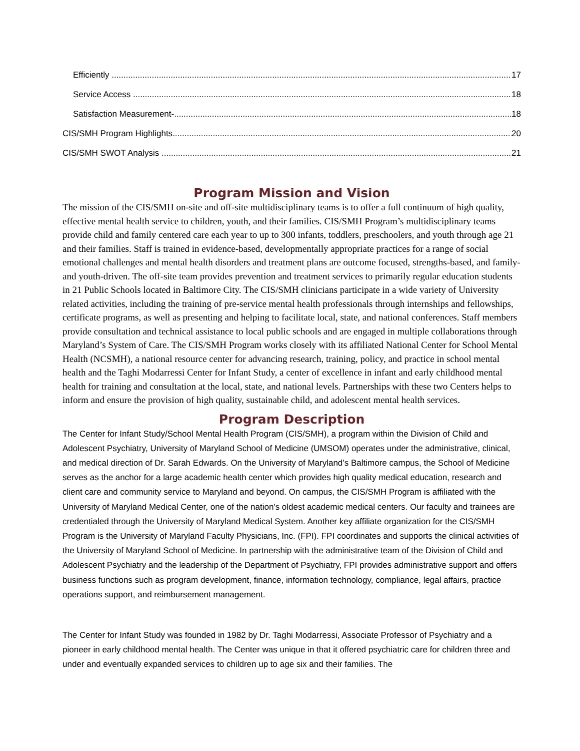Efficiently 17
Service Access 18
Satisfaction Measurement- 18
CIS/SMH Program Highlights 20
CIS/SMH SWOT Analysis 21
Program Mission and Vision
The mission of the CIS/SMH on-site and off-site multidisciplinary teams is to offer a full continuum of high quality, effective mental health service to children, youth, and their families. CIS/SMH Program’s multidisciplinary teams provide child and family centered care each year to up to 300 infants, toddlers, preschoolers, and youth through age 21 and their families. Staff is trained in evidence-based, developmentally appropriate practices for a range of social emotional challenges and mental health disorders and treatment plans are outcome focused, strengths-based, and family- and youth-driven. The off-site team provides prevention and treatment services to primarily regular education students in 21 Public Schools located in Baltimore City. The CIS/SMH clinicians participate in a wide variety of University related activities, including the training of pre-service mental health professionals through internships and fellowships, certificate programs, as well as presenting and helping to facilitate local, state, and national conferences. Staff members provide consultation and technical assistance to local public schools and are engaged in multiple collaborations through Maryland’s System of Care. The CIS/SMH Program works closely with its affiliated National Center for School Mental Health (NCSMH), a national resource center for advancing research, training, policy, and practice in school mental health and the Taghi Modarressi Center for Infant Study, a center of excellence in infant and early childhood mental health for training and consultation at the local, state, and national levels. Partnerships with these two Centers helps to inform and ensure the provision of high quality, sustainable child, and adolescent mental health services.
Program Description
The Center for Infant Study/School Mental Health Program (CIS/SMH), a program within the Division of Child and Adolescent Psychiatry, University of Maryland School of Medicine (UMSOM) operates under the administrative, clinical, and medical direction of Dr. Sarah Edwards. On the University of Maryland’s Baltimore campus, the School of Medicine serves as the anchor for a large academic health center which provides high quality medical education, research and client care and community service to Maryland and beyond. On campus, the CIS/SMH Program is affiliated with the University of Maryland Medical Center, one of the nation's oldest academic medical centers. Our faculty and trainees are credentialed through the University of Maryland Medical System. Another key affiliate organization for the CIS/SMH Program is the University of Maryland Faculty Physicians, Inc. (FPI). FPI coordinates and supports the clinical activities of the University of Maryland School of Medicine. In partnership with the administrative team of the Division of Child and Adolescent Psychiatry and the leadership of the Department of Psychiatry, FPI provides administrative support and offers business functions such as program development, finance, information technology, compliance, legal affairs, practice operations support, and reimbursement management.
The Center for Infant Study was founded in 1982 by Dr. Taghi Modarressi, Associate Professor of Psychiatry and a pioneer in early childhood mental health. The Center was unique in that it offered psychiatric care for children three and under and eventually expanded services to children up to age six and their families. The